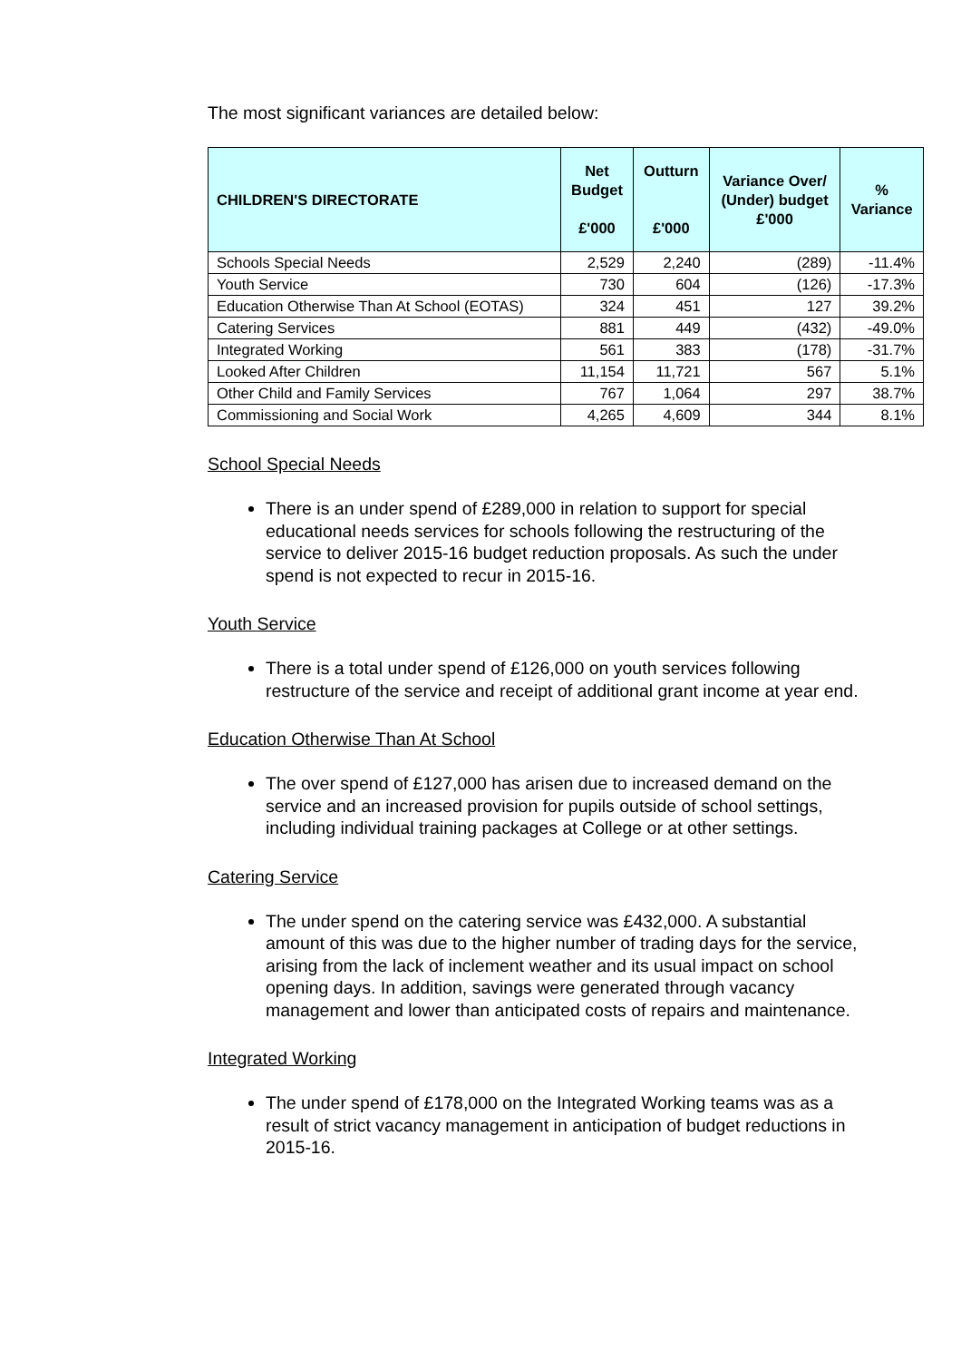The most significant variances are detailed below:
| CHILDREN'S DIRECTORATE | Net Budget £'000 | Outturn £'000 | Variance Over/ (Under) budget £'000 | % Variance |
| --- | --- | --- | --- | --- |
| Schools Special Needs | 2,529 | 2,240 | (289) | -11.4% |
| Youth Service | 730 | 604 | (126) | -17.3% |
| Education Otherwise Than At School (EOTAS) | 324 | 451 | 127 | 39.2% |
| Catering Services | 881 | 449 | (432) | -49.0% |
| Integrated Working | 561 | 383 | (178) | -31.7% |
| Looked After Children | 11,154 | 11,721 | 567 | 5.1% |
| Other Child and Family Services | 767 | 1,064 | 297 | 38.7% |
| Commissioning and Social Work | 4,265 | 4,609 | 344 | 8.1% |
School Special Needs
There is an under spend of £289,000 in relation to support for special educational needs services for schools following the restructuring of the service to deliver 2015-16 budget reduction proposals. As such the under spend is not expected to recur in 2015-16.
Youth Service
There is a total under spend of £126,000 on youth services following restructure of the service and receipt of additional grant income at year end.
Education Otherwise Than At School
The over spend of £127,000 has arisen due to increased demand on the service and an increased provision for pupils outside of school settings, including individual training packages at College or at other settings.
Catering Service
The under spend on the catering service was £432,000. A substantial amount of this was due to the higher number of trading days for the service, arising from the lack of inclement weather and its usual impact on school opening days. In addition, savings were generated through vacancy management and lower than anticipated costs of repairs and maintenance.
Integrated Working
The under spend of £178,000 on the Integrated Working teams was as a result of strict vacancy management in anticipation of budget reductions in 2015-16.